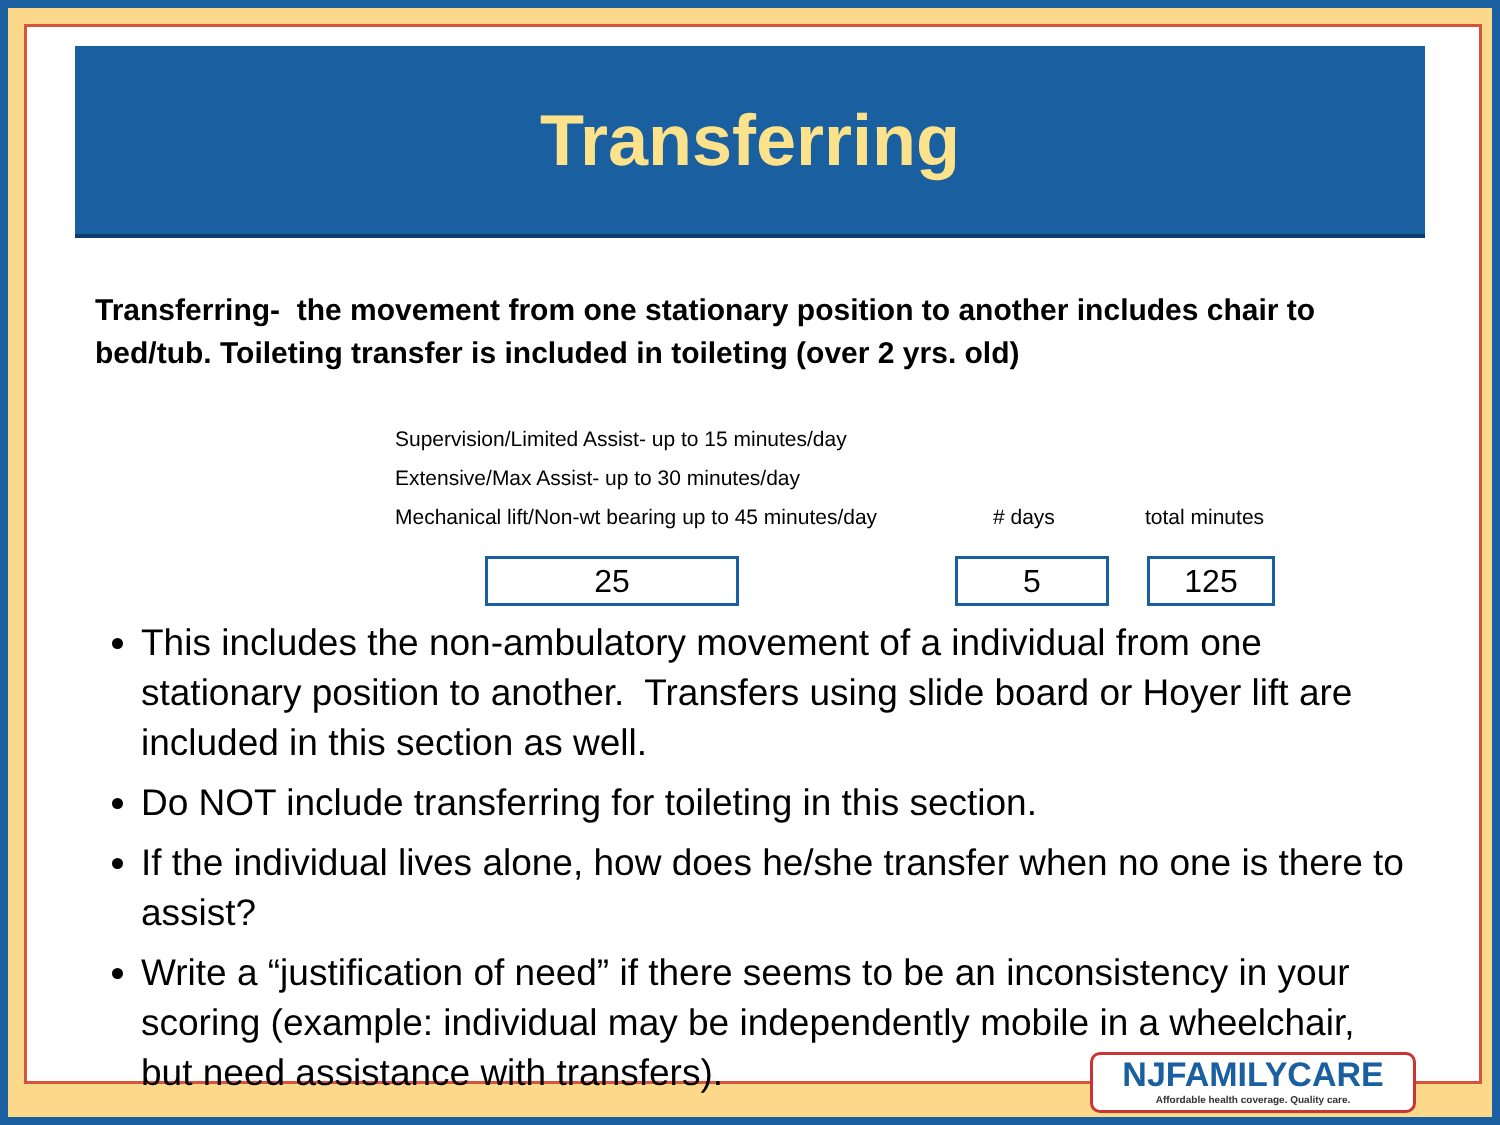Transferring
Transferring- the movement from one stationary position to another includes chair to bed/tub. Toileting transfer is included in toileting (over 2 yrs. old)
Supervision/Limited Assist- up to 15 minutes/day
Extensive/Max Assist- up to 30 minutes/day
Mechanical lift/Non-wt bearing up to 45 minutes/day # days total minutes
25 5 125
This includes the non-ambulatory movement of a individual from one stationary position to another. Transfers using slide board or Hoyer lift are included in this section as well.
Do NOT include transferring for toileting in this section.
If the individual lives alone, how does he/she transfer when no one is there to assist?
Write a “justification of need” if there seems to be an inconsistency in your scoring (example: individual may be independently mobile in a wheelchair, but need assistance with transfers).
NJFAMILYCARE
Affordable health coverage. Quality care.